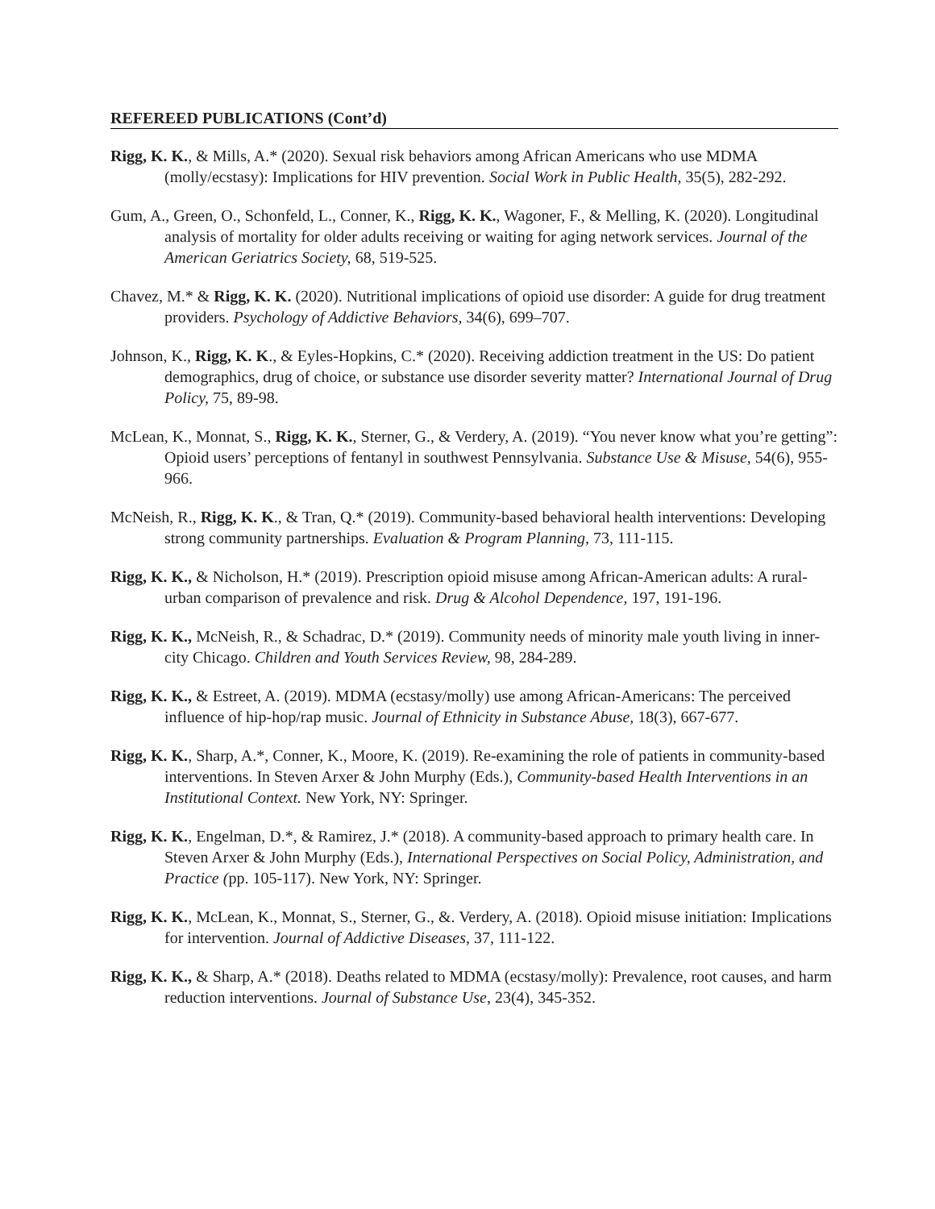REFEREED PUBLICATIONS (Cont’d)
Rigg, K. K., & Mills, A.* (2020). Sexual risk behaviors among African Americans who use MDMA (molly/ecstasy): Implications for HIV prevention. Social Work in Public Health, 35(5), 282-292.
Gum, A., Green, O., Schonfeld, L., Conner, K., Rigg, K. K., Wagoner, F., & Melling, K. (2020). Longitudinal analysis of mortality for older adults receiving or waiting for aging network services. Journal of the American Geriatrics Society, 68, 519-525.
Chavez, M.* & Rigg, K. K. (2020). Nutritional implications of opioid use disorder: A guide for drug treatment providers. Psychology of Addictive Behaviors, 34(6), 699–707.
Johnson, K., Rigg, K. K., & Eyles-Hopkins, C.* (2020). Receiving addiction treatment in the US: Do patient demographics, drug of choice, or substance use disorder severity matter? International Journal of Drug Policy, 75, 89-98.
McLean, K., Monnat, S., Rigg, K. K., Sterner, G., & Verdery, A. (2019). “You never know what you’re getting”: Opioid users’ perceptions of fentanyl in southwest Pennsylvania. Substance Use & Misuse, 54(6), 955-966.
McNeish, R., Rigg, K. K., & Tran, Q.* (2019). Community-based behavioral health interventions: Developing strong community partnerships. Evaluation & Program Planning, 73, 111-115.
Rigg, K. K., & Nicholson, H.* (2019). Prescription opioid misuse among African-American adults: A rural-urban comparison of prevalence and risk. Drug & Alcohol Dependence, 197, 191-196.
Rigg, K. K., McNeish, R., & Schadrac, D.* (2019). Community needs of minority male youth living in inner-city Chicago. Children and Youth Services Review, 98, 284-289.
Rigg, K. K., & Estreet, A. (2019). MDMA (ecstasy/molly) use among African-Americans: The perceived influence of hip-hop/rap music. Journal of Ethnicity in Substance Abuse, 18(3), 667-677.
Rigg, K. K., Sharp, A.*, Conner, K., Moore, K. (2019). Re-examining the role of patients in community-based interventions. In Steven Arxer & John Murphy (Eds.), Community-based Health Interventions in an Institutional Context. New York, NY: Springer.
Rigg, K. K., Engelman, D.*, & Ramirez, J.* (2018). A community-based approach to primary health care. In Steven Arxer & John Murphy (Eds.), International Perspectives on Social Policy, Administration, and Practice (pp. 105-117). New York, NY: Springer.
Rigg, K. K., McLean, K., Monnat, S., Sterner, G., &. Verdery, A. (2018). Opioid misuse initiation: Implications for intervention. Journal of Addictive Diseases, 37, 111-122.
Rigg, K. K., & Sharp, A.* (2018). Deaths related to MDMA (ecstasy/molly): Prevalence, root causes, and harm reduction interventions. Journal of Substance Use, 23(4), 345-352.